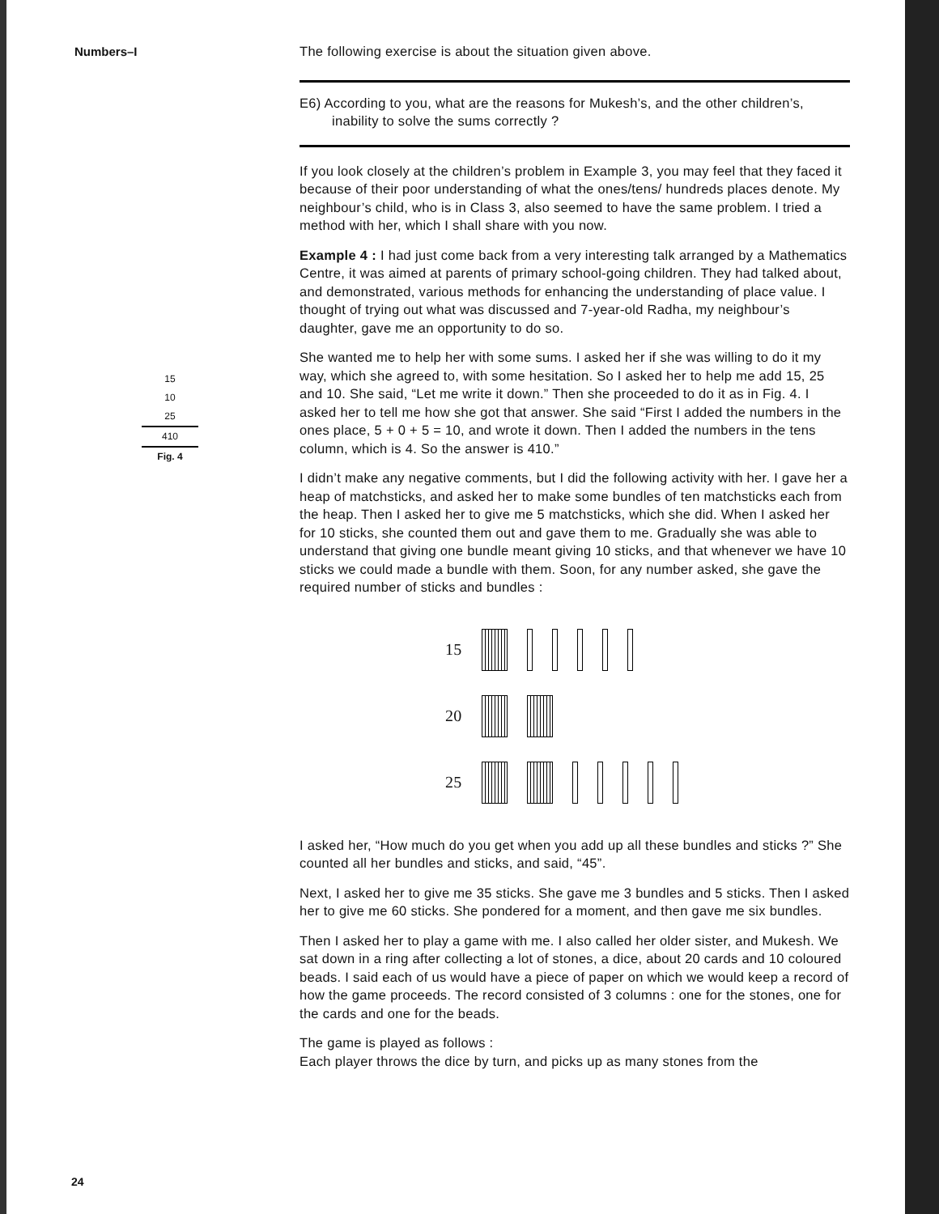Numbers–I
15
10
25
410
Fig. 4
The following exercise is about the situation given above.
E6) According to you, what are the reasons for Mukesh’s, and the other children’s, inability to solve the sums correctly ?
If you look closely at the children’s problem in Example 3, you may feel that they faced it because of their poor understanding of what the ones/tens/ hundreds places denote. My neighbour’s child, who is in Class 3, also seemed to have the same problem. I tried a method with her, which I shall share with you now.
Example 4 : I had just come back from a very interesting talk arranged by a Mathematics Centre, it was aimed at parents of primary school-going children. They had talked about, and demonstrated, various methods for enhancing the understanding of place value. I thought of trying out what was discussed and 7-year-old Radha, my neighbour’s daughter, gave me an opportunity to do so.
She wanted me to help her with some sums. I asked her if she was willing to do it my way, which she agreed to, with some hesitation. So I asked her to help me add 15, 25 and 10. She said, “Let me write it down.” Then she proceeded to do it as in Fig. 4. I asked her to tell me how she got that answer. She said “First I added the numbers in the ones place, 5 + 0 + 5 = 10, and wrote it down. Then I added the numbers in the tens column, which is 4. So the answer is 410.”
I didn’t make any negative comments, but I did the following activity with her. I gave her a heap of matchsticks, and asked her to make some bundles of ten matchsticks each from the heap. Then I asked her to give me 5 matchsticks, which she did. When I asked her for 10 sticks, she counted them out and gave them to me. Gradually she was able to understand that giving one bundle meant giving 10 sticks, and that whenever we have 10 sticks we could made a bundle with them. Soon, for any number asked, she gave the required number of sticks and bundles :
15
20
25
I asked her, “How much do you get when you add up all these bundles and sticks ?” She counted all her bundles and sticks, and said, “45”.
Next, I asked her to give me 35 sticks. She gave me 3 bundles and 5 sticks. Then I asked her to give me 60 sticks. She pondered for a moment, and then gave me six bundles.
Then I asked her to play a game with me. I also called her older sister, and Mukesh. We sat down in a ring after collecting a lot of stones, a dice, about 20 cards and 10 coloured beads. I said each of us would have a piece of paper on which we would keep a record of how the game proceeds. The record consisted of 3 columns : one for the stones, one for the cards and one for the beads.
The game is played as follows :
Each player throws the dice by turn, and picks up as many stones from the
24